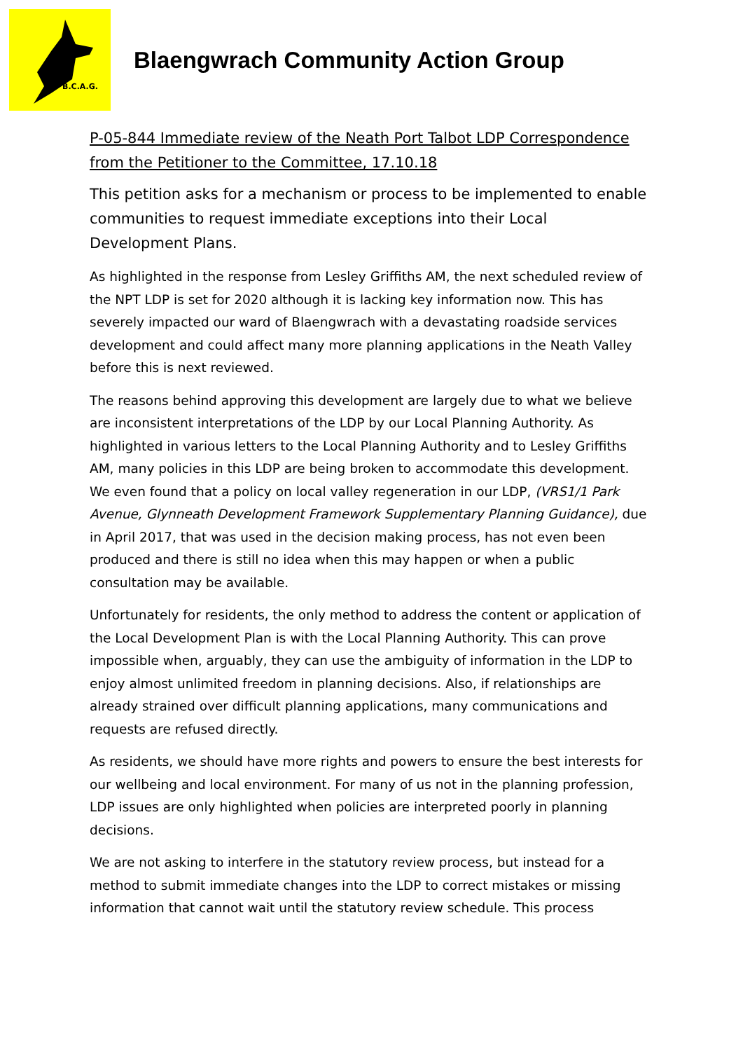B.C.A.G.
Blaengwrach Community Action Group
P-05-844 Immediate review of the Neath Port Talbot LDP Correspondence from the Petitioner to the Committee, 17.10.18
This petition asks for a mechanism or process to be implemented to enable communities to request immediate exceptions into their Local Development Plans.
As highlighted in the response from Lesley Griffiths AM, the next scheduled review of the NPT LDP is set for 2020 although it is lacking key information now. This has severely impacted our ward of Blaengwrach with a devastating roadside services development and could affect many more planning applications in the Neath Valley before this is next reviewed.
The reasons behind approving this development are largely due to what we believe are inconsistent interpretations of the LDP by our Local Planning Authority. As highlighted in various letters to the Local Planning Authority and to Lesley Griffiths AM, many policies in this LDP are being broken to accommodate this development. We even found that a policy on local valley regeneration in our LDP, (VRS1/1 Park Avenue, Glynneath Development Framework Supplementary Planning Guidance), due in April 2017, that was used in the decision making process, has not even been produced and there is still no idea when this may happen or when a public consultation may be available.
Unfortunately for residents, the only method to address the content or application of the Local Development Plan is with the Local Planning Authority. This can prove impossible when, arguably, they can use the ambiguity of information in the LDP to enjoy almost unlimited freedom in planning decisions. Also, if relationships are already strained over difficult planning applications, many communications and requests are refused directly.
As residents, we should have more rights and powers to ensure the best interests for our wellbeing and local environment. For many of us not in the planning profession, LDP issues are only highlighted when policies are interpreted poorly in planning decisions.
We are not asking to interfere in the statutory review process, but instead for a method to submit immediate changes into the LDP to correct mistakes or missing information that cannot wait until the statutory review schedule. This process